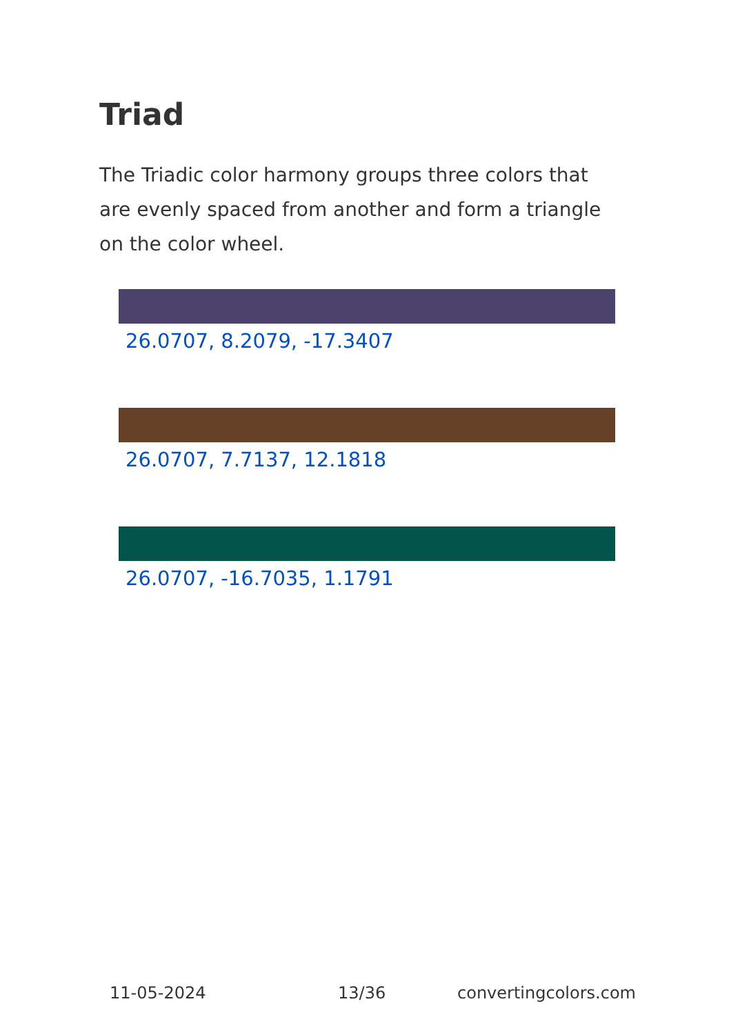Triad
The Triadic color harmony groups three colors that are evenly spaced from another and form a triangle on the color wheel.
26.0707, 8.2079, -17.3407
26.0707, 7.7137, 12.1818
26.0707, -16.7035, 1.1791
11-05-2024 13/36 convertingcolors.com